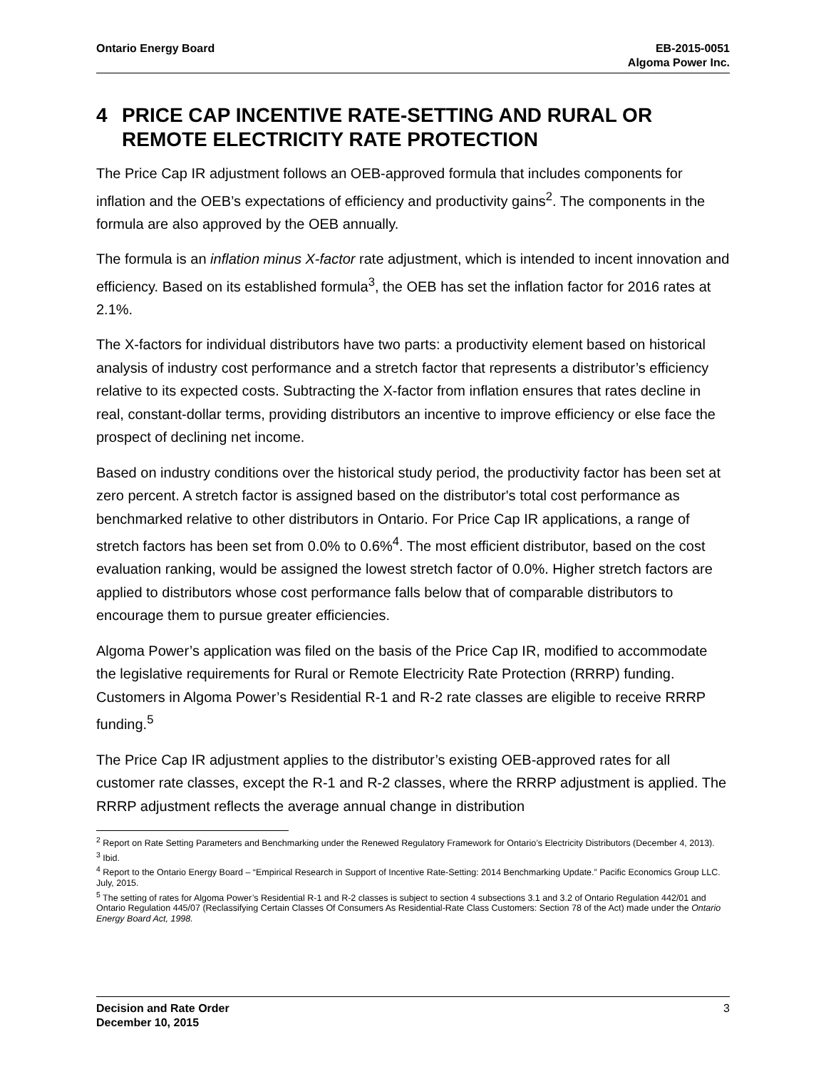Ontario Energy Board EB-2015-0051
Algoma Power Inc.
4 PRICE CAP INCENTIVE RATE-SETTING AND RURAL OR REMOTE ELECTRICITY RATE PROTECTION
The Price Cap IR adjustment follows an OEB-approved formula that includes components for inflation and the OEB’s expectations of efficiency and productivity gains<sup>2</sup>. The components in the formula are also approved by the OEB annually.
The formula is an inflation minus X-factor rate adjustment, which is intended to incent innovation and efficiency. Based on its established formula<sup>3</sup>, the OEB has set the inflation factor for 2016 rates at 2.1%.
The X-factors for individual distributors have two parts: a productivity element based on historical analysis of industry cost performance and a stretch factor that represents a distributor’s efficiency relative to its expected costs. Subtracting the X-factor from inflation ensures that rates decline in real, constant-dollar terms, providing distributors an incentive to improve efficiency or else face the prospect of declining net income.
Based on industry conditions over the historical study period, the productivity factor has been set at zero percent. A stretch factor is assigned based on the distributor's total cost performance as benchmarked relative to other distributors in Ontario. For Price Cap IR applications, a range of stretch factors has been set from 0.0% to 0.6%<sup>4</sup>. The most efficient distributor, based on the cost evaluation ranking, would be assigned the lowest stretch factor of 0.0%. Higher stretch factors are applied to distributors whose cost performance falls below that of comparable distributors to encourage them to pursue greater efficiencies.
Algoma Power’s application was filed on the basis of the Price Cap IR, modified to accommodate the legislative requirements for Rural or Remote Electricity Rate Protection (RRRP) funding. Customers in Algoma Power’s Residential R-1 and R-2 rate classes are eligible to receive RRRP funding.<sup>5</sup>
The Price Cap IR adjustment applies to the distributor’s existing OEB-approved rates for all customer rate classes, except the R-1 and R-2 classes, where the RRRP adjustment is applied. The RRRP adjustment reflects the average annual change in distribution
<sup>2</sup> Report on Rate Setting Parameters and Benchmarking under the Renewed Regulatory Framework for Ontario’s Electricity Distributors (December 4, 2013).
<sup>3</sup> Ibid.
<sup>4</sup> Report to the Ontario Energy Board – “Empirical Research in Support of Incentive Rate-Setting: 2014 Benchmarking Update.” Pacific Economics Group LLC. July, 2015.
<sup>5</sup> The setting of rates for Algoma Power’s Residential R-1 and R-2 classes is subject to section 4 subsections 3.1 and 3.2 of Ontario Regulation 442/01 and Ontario Regulation 445/07 (Reclassifying Certain Classes Of Consumers As Residential-Rate Class Customers: Section 78 of the Act) made under the Ontario Energy Board Act, 1998.
Decision and Rate Order
December 10, 2015 3